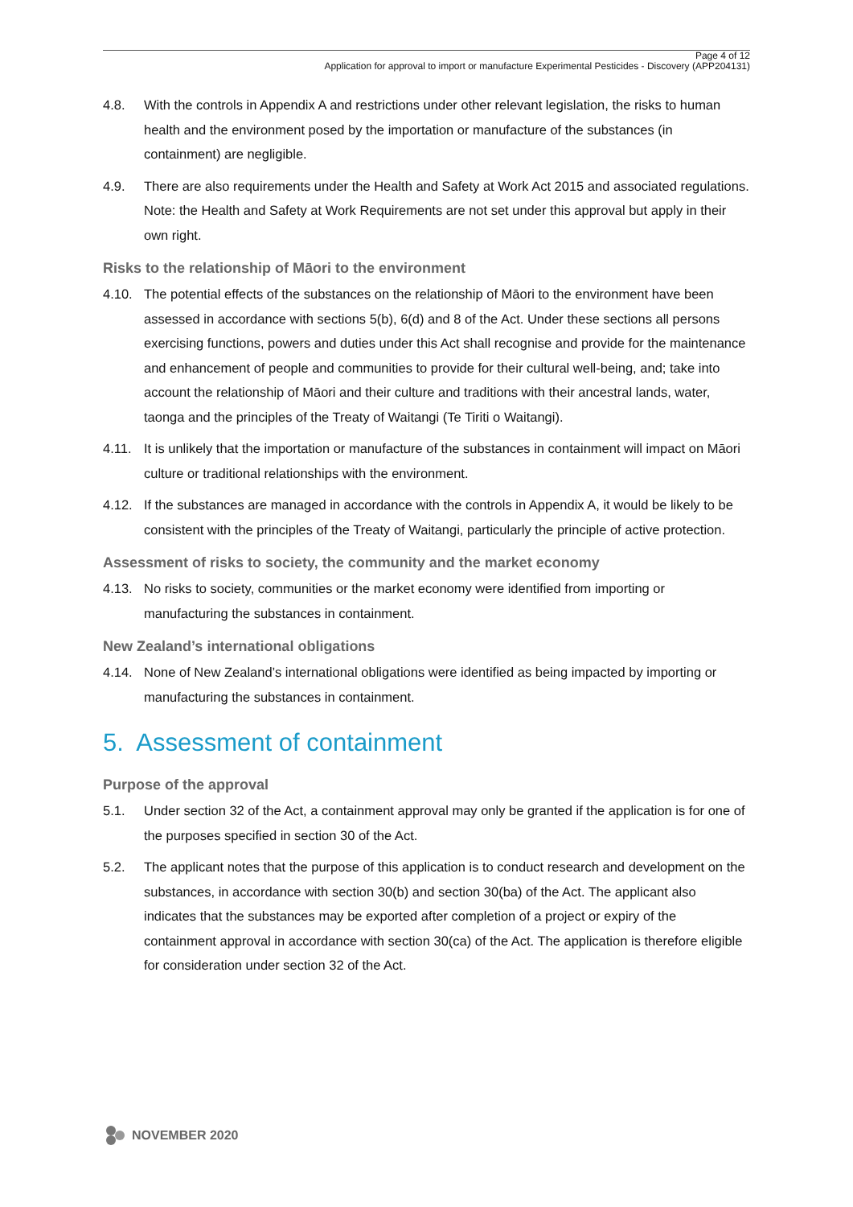Page 4 of 12
Application for approval to import or manufacture Experimental Pesticides - Discovery (APP204131)
4.8. With the controls in Appendix A and restrictions under other relevant legislation, the risks to human health and the environment posed by the importation or manufacture of the substances (in containment) are negligible.
4.9. There are also requirements under the Health and Safety at Work Act 2015 and associated regulations. Note: the Health and Safety at Work Requirements are not set under this approval but apply in their own right.
Risks to the relationship of Māori to the environment
4.10. The potential effects of the substances on the relationship of Māori to the environment have been assessed in accordance with sections 5(b), 6(d) and 8 of the Act. Under these sections all persons exercising functions, powers and duties under this Act shall recognise and provide for the maintenance and enhancement of people and communities to provide for their cultural well-being, and; take into account the relationship of Māori and their culture and traditions with their ancestral lands, water, taonga and the principles of the Treaty of Waitangi (Te Tiriti o Waitangi).
4.11. It is unlikely that the importation or manufacture of the substances in containment will impact on Māori culture or traditional relationships with the environment.
4.12. If the substances are managed in accordance with the controls in Appendix A, it would be likely to be consistent with the principles of the Treaty of Waitangi, particularly the principle of active protection.
Assessment of risks to society, the community and the market economy
4.13. No risks to society, communities or the market economy were identified from importing or manufacturing the substances in containment.
New Zealand’s international obligations
4.14. None of New Zealand’s international obligations were identified as being impacted by importing or manufacturing the substances in containment.
5. Assessment of containment
Purpose of the approval
5.1. Under section 32 of the Act, a containment approval may only be granted if the application is for one of the purposes specified in section 30 of the Act.
5.2. The applicant notes that the purpose of this application is to conduct research and development on the substances, in accordance with section 30(b) and section 30(ba) of the Act. The applicant also indicates that the substances may be exported after completion of a project or expiry of the containment approval in accordance with section 30(ca) of the Act. The application is therefore eligible for consideration under section 32 of the Act.
NOVEMBER 2020